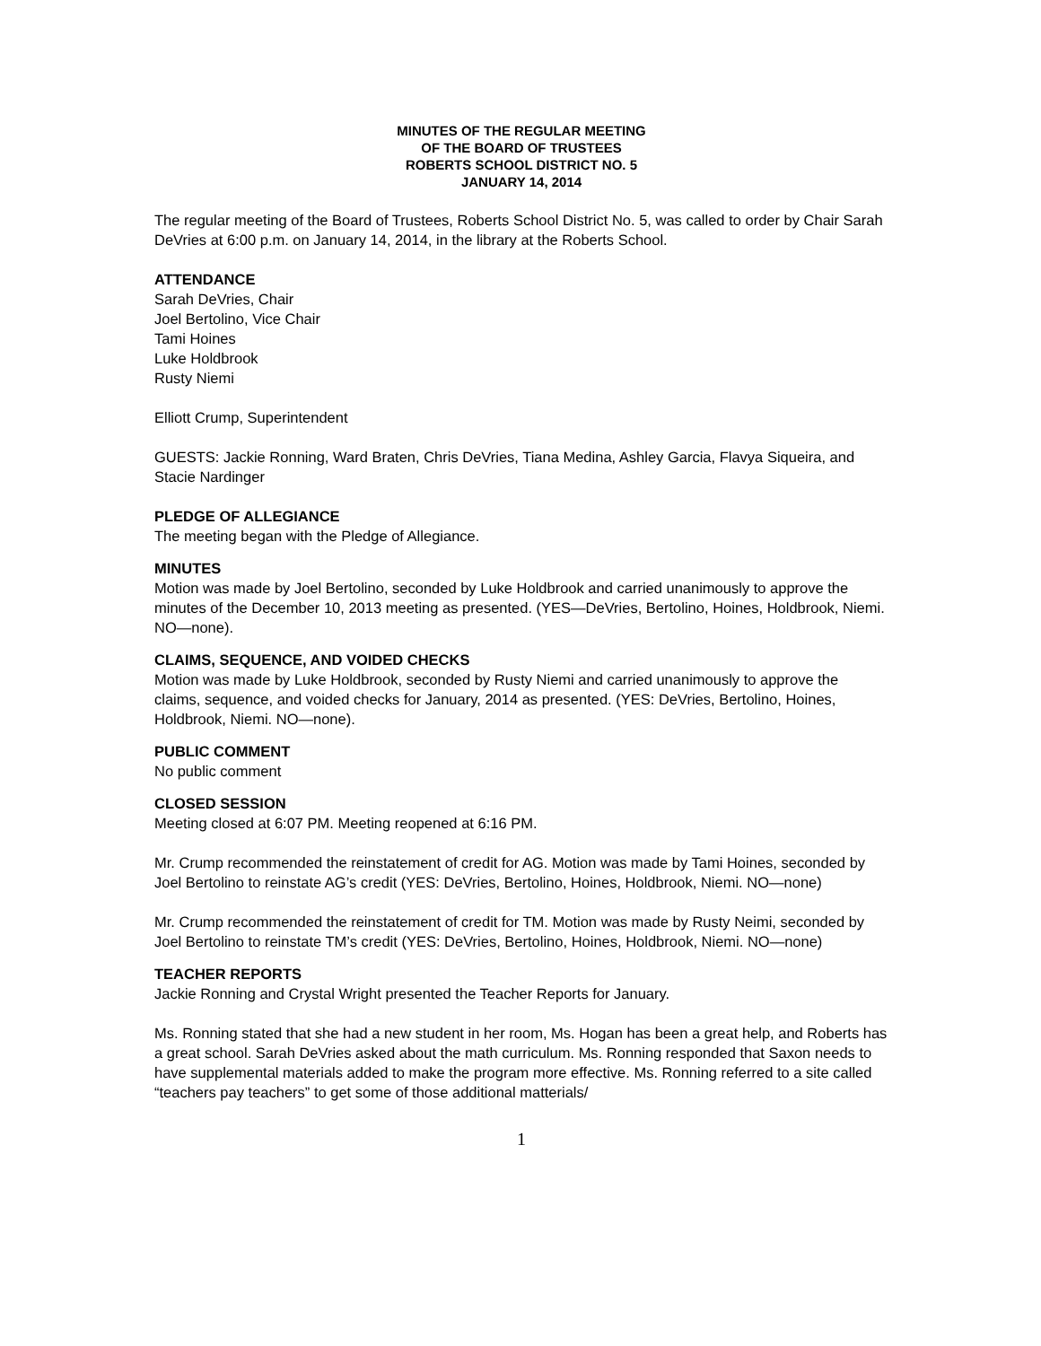MINUTES OF THE REGULAR MEETING
OF THE BOARD OF TRUSTEES
ROBERTS SCHOOL DISTRICT NO. 5
JANUARY 14, 2014
The regular meeting of the Board of Trustees, Roberts School District No. 5, was called to order by Chair Sarah DeVries at 6:00 p.m. on January 14, 2014, in the library at the Roberts School.
ATTENDANCE
Sarah DeVries, Chair
Joel Bertolino, Vice Chair
Tami Hoines
Luke Holdbrook
Rusty Niemi
Elliott Crump, Superintendent
GUESTS: Jackie Ronning, Ward Braten, Chris DeVries, Tiana Medina, Ashley Garcia, Flavya Siqueira, and Stacie Nardinger
PLEDGE OF ALLEGIANCE
The meeting began with the Pledge of Allegiance.
MINUTES
Motion was made by Joel Bertolino, seconded by Luke Holdbrook and carried unanimously to approve the minutes of the December 10, 2013 meeting as presented. (YES—DeVries, Bertolino, Hoines, Holdbrook, Niemi. NO—none).
CLAIMS, SEQUENCE, AND VOIDED CHECKS
Motion was made by Luke Holdbrook, seconded by Rusty Niemi and carried unanimously to approve the claims, sequence, and voided checks for January, 2014 as presented. (YES: DeVries, Bertolino, Hoines, Holdbrook, Niemi. NO—none).
PUBLIC COMMENT
No public comment
CLOSED SESSION
Meeting closed at 6:07 PM. Meeting reopened at 6:16 PM.
Mr. Crump recommended the reinstatement of credit for AG. Motion was made by Tami Hoines, seconded by Joel Bertolino to reinstate AG’s credit (YES: DeVries, Bertolino, Hoines, Holdbrook, Niemi. NO—none)
Mr. Crump recommended the reinstatement of credit for TM. Motion was made by Rusty Neimi, seconded by Joel Bertolino to reinstate TM’s credit (YES: DeVries, Bertolino, Hoines, Holdbrook, Niemi. NO—none)
TEACHER REPORTS
Jackie Ronning and Crystal Wright presented the Teacher Reports for January.
Ms. Ronning stated that she had a new student in her room, Ms. Hogan has been a great help, and Roberts has a great school. Sarah DeVries asked about the math curriculum. Ms. Ronning responded that Saxon needs to have supplemental materials added to make the program more effective. Ms. Ronning referred to a site called “teachers pay teachers” to get some of those additional matterials/
1